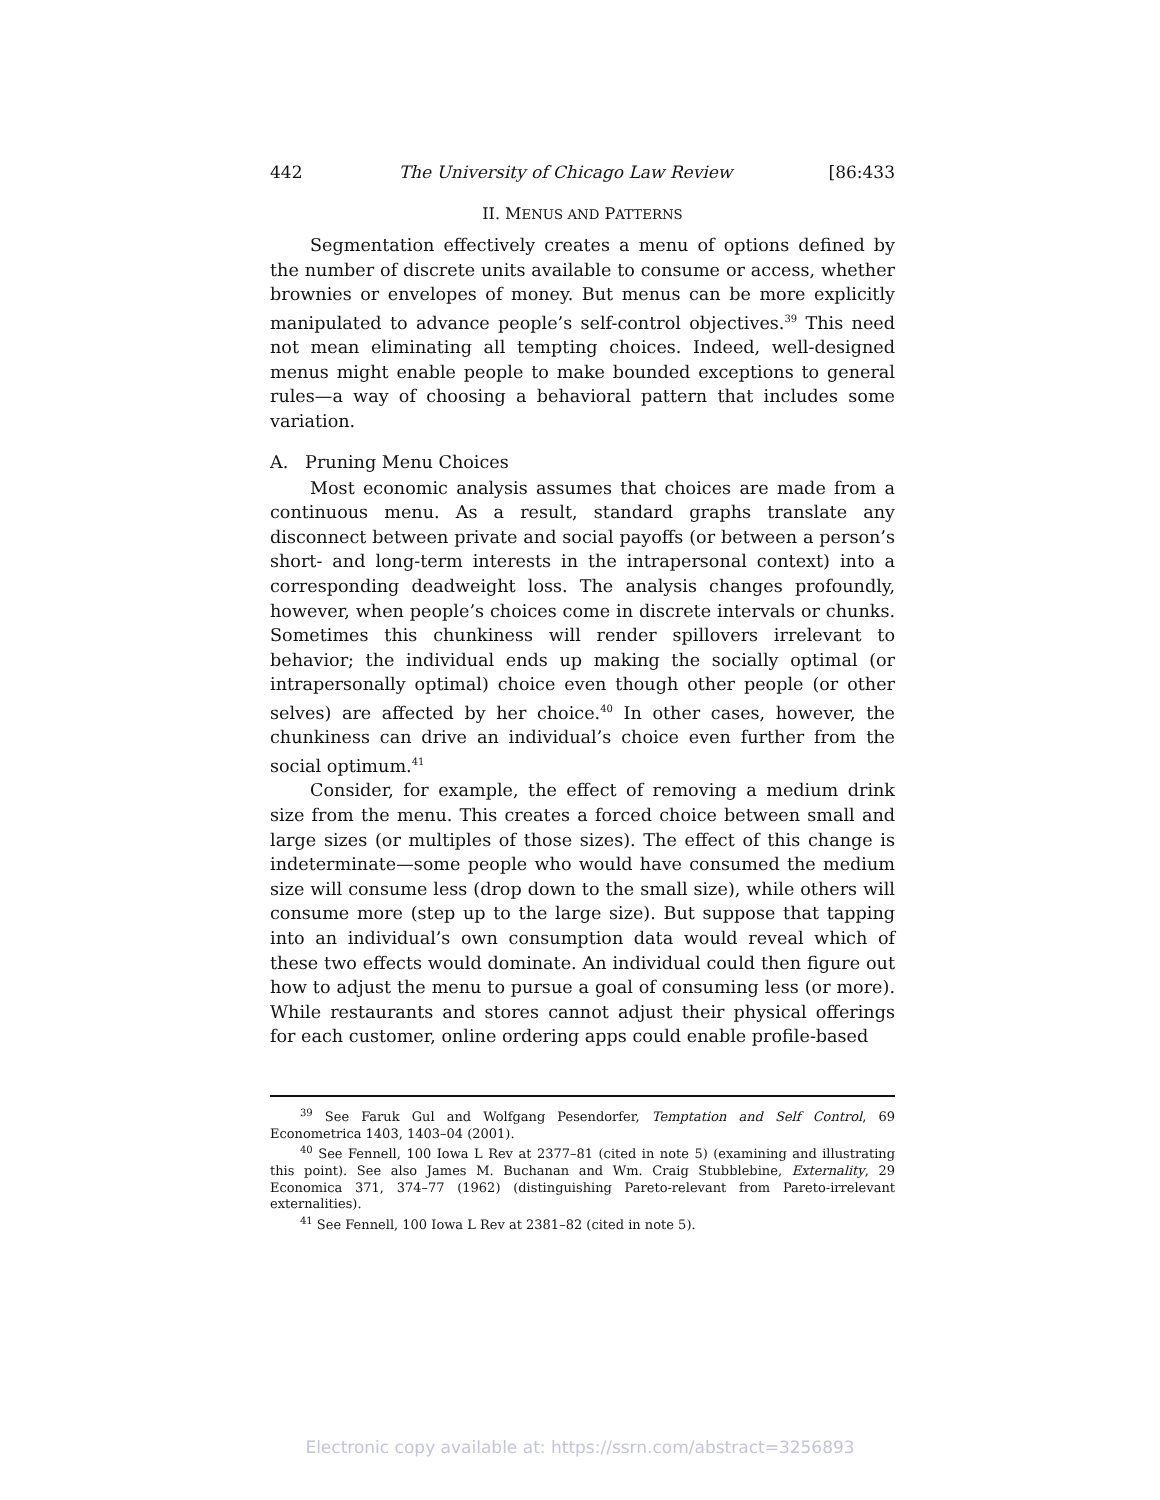442 The University of Chicago Law Review [86:433
II. MENUS AND PATTERNS
Segmentation effectively creates a menu of options defined by the number of discrete units available to consume or access, whether brownies or envelopes of money. But menus can be more explicitly manipulated to advance people’s self-control objectives.<sup>39</sup> This need not mean eliminating all tempting choices. Indeed, well-designed menus might enable people to make bounded exceptions to general rules—a way of choosing a behavioral pattern that includes some variation.
A. Pruning Menu Choices
Most economic analysis assumes that choices are made from a continuous menu. As a result, standard graphs translate any disconnect between private and social payoffs (or between a person’s short- and long-term interests in the intrapersonal context) into a corresponding deadweight loss. The analysis changes profoundly, however, when people’s choices come in discrete intervals or chunks. Sometimes this chunkiness will render spillovers irrelevant to behavior; the individual ends up making the socially optimal (or intrapersonally optimal) choice even though other people (or other selves) are affected by her choice.<sup>40</sup> In other cases, however, the chunkiness can drive an individual’s choice even further from the social optimum.<sup>41</sup>
Consider, for example, the effect of removing a medium drink size from the menu. This creates a forced choice between small and large sizes (or multiples of those sizes). The effect of this change is indeterminate—some people who would have consumed the medium size will consume less (drop down to the small size), while others will consume more (step up to the large size). But suppose that tapping into an individual’s own consumption data would reveal which of these two effects would dominate. An individual could then figure out how to adjust the menu to pursue a goal of consuming less (or more). While restaurants and stores cannot adjust their physical offerings for each customer, online ordering apps could enable profile-based
<sup>39</sup> See Faruk Gul and Wolfgang Pesendorfer, Temptation and Self Control, 69 Econometrica 1403, 1403–04 (2001).
<sup>40</sup> See Fennell, 100 Iowa L Rev at 2377–81 (cited in note 5) (examining and illustrating this point). See also James M. Buchanan and Wm. Craig Stubblebine, Externality, 29 Economica 371, 374–77 (1962) (distinguishing Pareto-relevant from Pareto-irrelevant externalities).
<sup>41</sup> See Fennell, 100 Iowa L Rev at 2381–82 (cited in note 5).
Electronic copy available at: https://ssrn.com/abstract=3256893